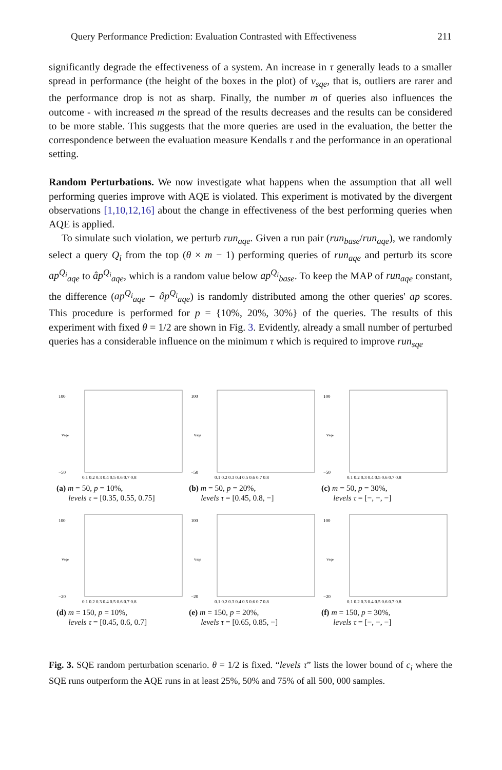Query Performance Prediction: Evaluation Contrasted with Effectiveness 211
significantly degrade the effectiveness of a system. An increase in τ generally leads to a smaller spread in performance (the height of the boxes in the plot) of v<sub>sqe</sub>, that is, outliers are rarer and the performance drop is not as sharp. Finally, the number m of queries also influences the outcome - with increased m the spread of the results decreases and the results can be considered to be more stable. This suggests that the more queries are used in the evaluation, the better the correspondence between the evaluation measure Kendalls τ and the performance in an operational setting.
Random Perturbations. We now investigate what happens when the assumption that all well performing queries improve with AQE is violated. This experiment is motivated by the divergent observations [1,10,12,16] about the change in effectiveness of the best performing queries when AQE is applied.
To simulate such violation, we perturb run<sub>aqe</sub>. Given a run pair (run<sub>base</sub>/run<sub>aqe</sub>), we randomly select a query Q<sub>i</sub> from the top (θ × m − 1) performing queries of run<sub>aqe</sub> and perturb its score ap<sup>Q<sub>i</sub></sup><sub>aqe</sub> to âp<sup>Q<sub>i</sub></sup><sub>aqe</sub>, which is a random value below ap<sup>Q<sub>i</sub></sup><sub>base</sub>. To keep the MAP of run<sub>aqe</sub> constant, the difference (ap<sup>Q<sub>i</sub></sup><sub>aqe</sub> − âp<sup>Q<sub>i</sub></sup><sub>aqe</sub>) is randomly distributed among the other queries' ap scores. This procedure is performed for p = {10%, 20%, 30%} of the queries. The results of this experiment with fixed θ = 1/2 are shown in Fig. 3. Evidently, already a small number of perturbed queries has a considerable influence on the minimum τ which is required to improve run<sub>sqe</sub>
100
−50
0.1 0.2 0.3 0.4 0.5 0.6 0.7 0.8
vsqe
(a) m = 50, p = 10%,
levels τ = [0.35, 0.55, 0.75]
100
−50
0.1 0.2 0.3 0.4 0.5 0.6 0.7 0.8
vsqe
(b) m = 50, p = 20%,
levels τ = [0.45, 0.8, −]
100
−50
0.1 0.2 0.3 0.4 0.5 0.6 0.7 0.8
vsqe
(c) m = 50, p = 30%,
levels τ = [−, −, −]
100
−20
0.1 0.2 0.3 0.4 0.5 0.6 0.7 0.8
vsqe
(d) m = 150, p = 10%,
levels τ = [0.45, 0.6, 0.7]
100
−20
0.1 0.2 0.3 0.4 0.5 0.6 0.7 0.8
vsqe
(e) m = 150, p = 20%,
levels τ = [0.65, 0.85, −]
100
−20
0.1 0.2 0.3 0.4 0.5 0.6 0.7 0.8
vsqe
(f) m = 150, p = 30%,
levels τ = [−, −, −]
Fig. 3. SQE random perturbation scenario. θ = 1/2 is fixed. “levels τ” lists the lower bound of c<sub>i</sub> where the SQE runs outperform the AQE runs in at least 25%, 50% and 75% of all 500, 000 samples.